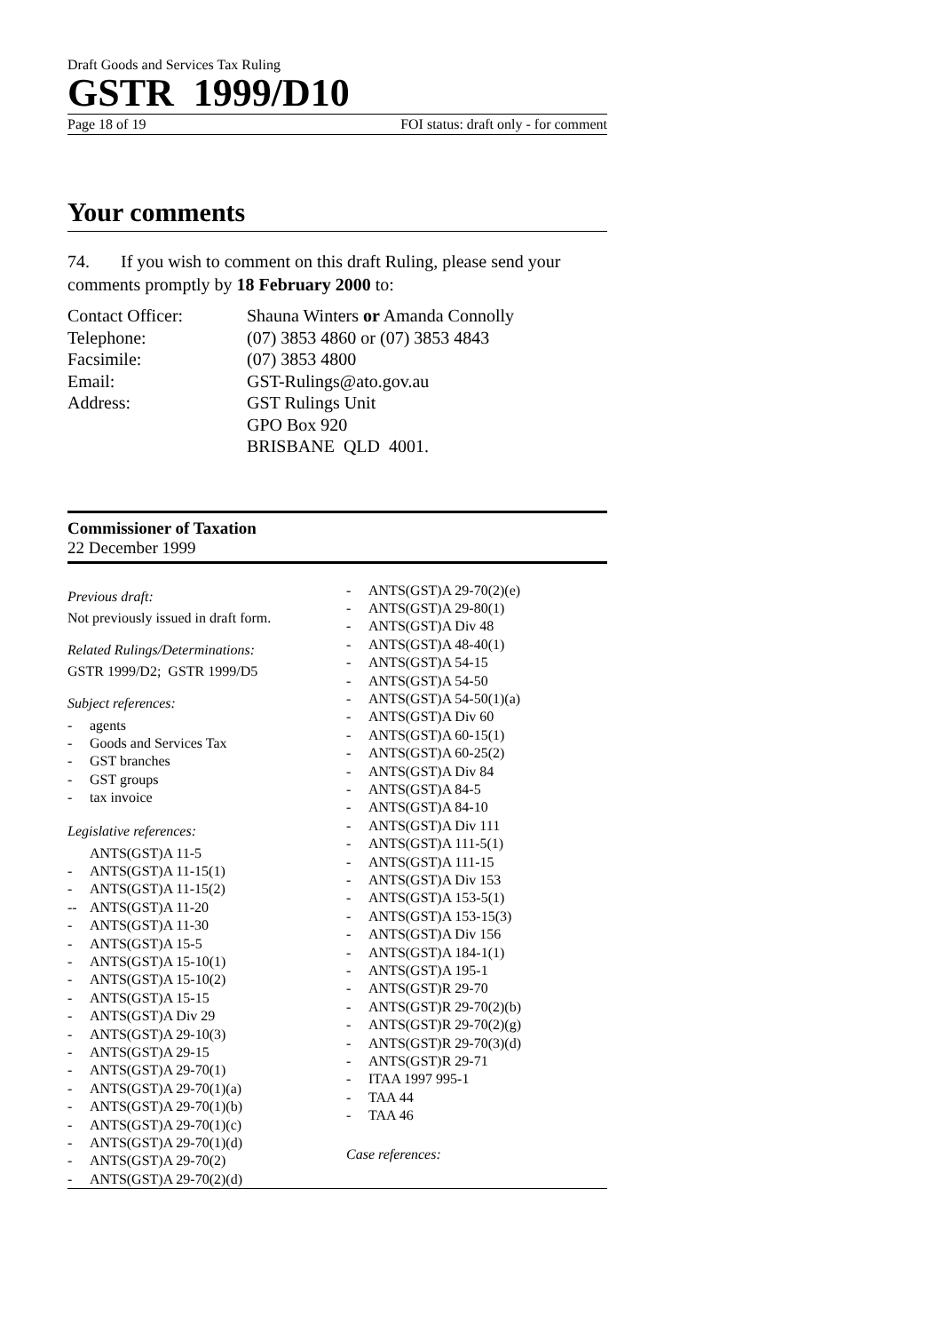Draft Goods and Services Tax Ruling
GSTR 1999/D10
Page 18 of 19 FOI status: draft only - for comment
Your comments
74. If you wish to comment on this draft Ruling, please send your comments promptly by 18 February 2000 to:
| Contact Officer: | Shauna Winters or Amanda Connolly |
| Telephone: | (07) 3853 4860 or (07) 3853 4843 |
| Facsimile: | (07) 3853 4800 |
| Email: | GST-Rulings@ato.gov.au |
| Address: | GST Rulings Unit GPO Box 920 BRISBANE QLD 4001. |
Commissioner of Taxation
22 December 1999
Previous draft:
Not previously issued in draft form.
Related Rulings/Determinations:
GSTR 1999/D2; GSTR 1999/D5
Subject references:
- agents
- Goods and Services Tax
- GST branches
- GST groups
- tax invoice
Legislative references:
ANTS(GST)A 11-5
- ANTS(GST)A 11-15(1)
- ANTS(GST)A 11-15(2)
-- ANTS(GST)A 11-20
- ANTS(GST)A 11-30
- ANTS(GST)A 15-5
- ANTS(GST)A 15-10(1)
- ANTS(GST)A 15-10(2)
- ANTS(GST)A 15-15
- ANTS(GST)A Div 29
- ANTS(GST)A 29-10(3)
- ANTS(GST)A 29-15
- ANTS(GST)A 29-70(1)
- ANTS(GST)A 29-70(1)(a)
- ANTS(GST)A 29-70(1)(b)
- ANTS(GST)A 29-70(1)(c)
- ANTS(GST)A 29-70(1)(d)
- ANTS(GST)A 29-70(2)
- ANTS(GST)A 29-70(2)(d)
- ANTS(GST)A 29-70(2)(e)
- ANTS(GST)A 29-80(1)
- ANTS(GST)A Div 48
- ANTS(GST)A 48-40(1)
- ANTS(GST)A 54-15
- ANTS(GST)A 54-50
- ANTS(GST)A 54-50(1)(a)
- ANTS(GST)A Div 60
- ANTS(GST)A 60-15(1)
- ANTS(GST)A 60-25(2)
- ANTS(GST)A Div 84
- ANTS(GST)A 84-5
- ANTS(GST)A 84-10
- ANTS(GST)A Div 111
- ANTS(GST)A 111-5(1)
- ANTS(GST)A 111-15
- ANTS(GST)A Div 153
- ANTS(GST)A 153-5(1)
- ANTS(GST)A 153-15(3)
- ANTS(GST)A Div 156
- ANTS(GST)A 184-1(1)
- ANTS(GST)A 195-1
- ANTS(GST)R 29-70
- ANTS(GST)R 29-70(2)(b)
- ANTS(GST)R 29-70(2)(g)
- ANTS(GST)R 29-70(3)(d)
- ANTS(GST)R 29-71
- ITAA 1997 995-1
- TAA 44
- TAA 46
Case references: